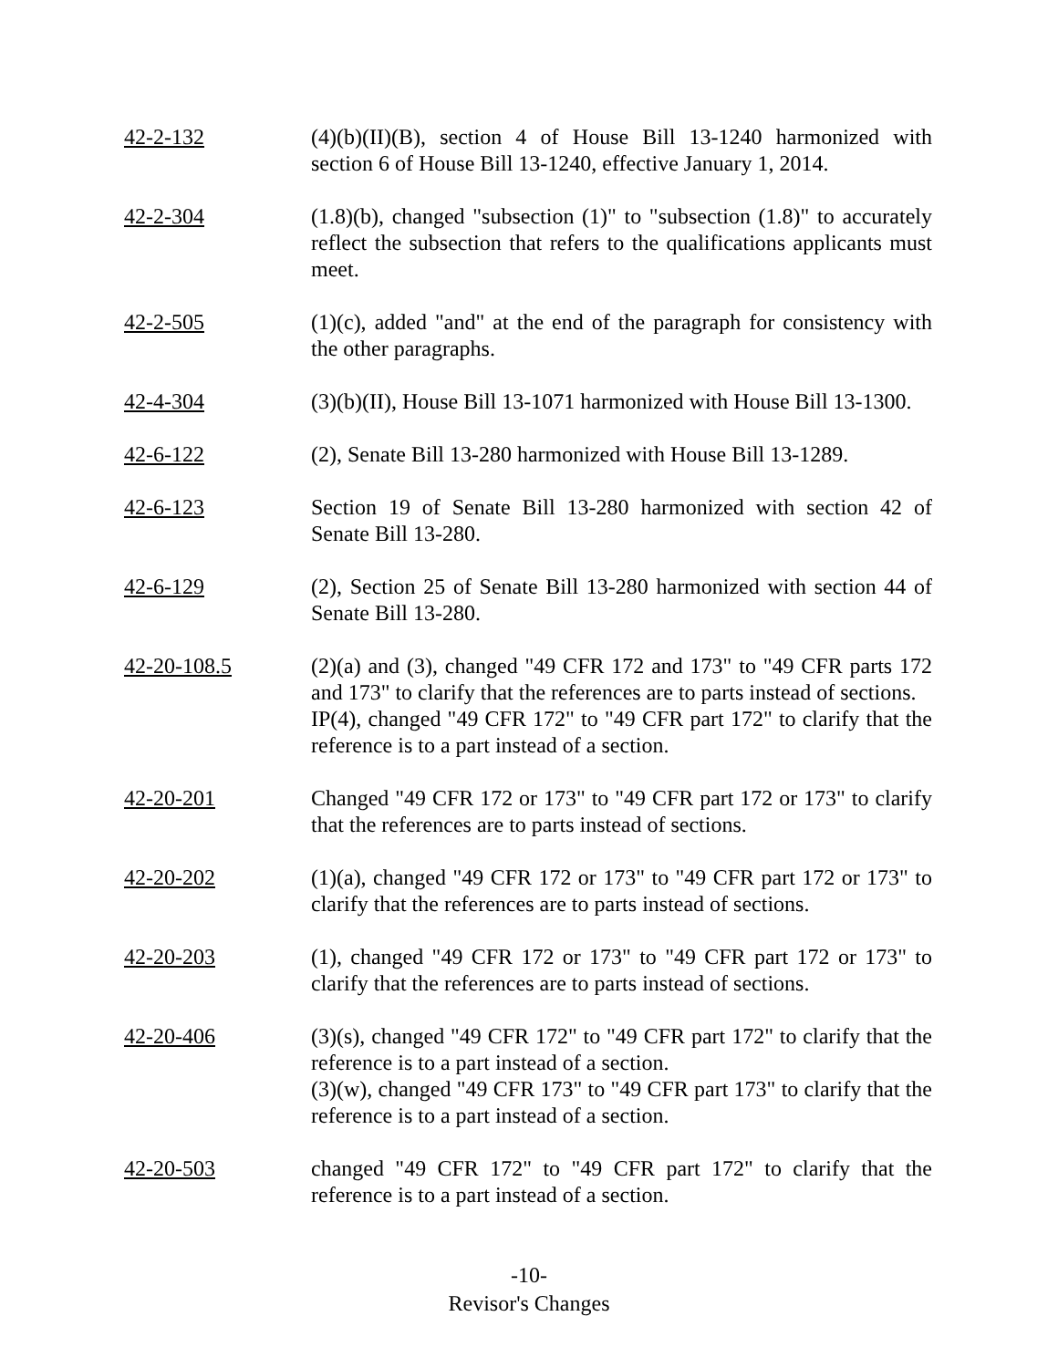42-2-132 (4)(b)(II)(B), section 4 of House Bill 13-1240 harmonized with section 6 of House Bill 13-1240, effective January 1, 2014.
42-2-304 (1.8)(b), changed "subsection (1)" to "subsection (1.8)" to accurately reflect the subsection that refers to the qualifications applicants must meet.
42-2-505 (1)(c), added "and" at the end of the paragraph for consistency with the other paragraphs.
42-4-304 (3)(b)(II), House Bill 13-1071 harmonized with House Bill 13-1300.
42-6-122 (2), Senate Bill 13-280 harmonized with House Bill 13-1289.
42-6-123 Section 19 of Senate Bill 13-280 harmonized with section 42 of Senate Bill 13-280.
42-6-129 (2), Section 25 of Senate Bill 13-280 harmonized with section 44 of Senate Bill 13-280.
42-20-108.5 (2)(a) and (3), changed "49 CFR 172 and 173" to "49 CFR parts 172 and 173" to clarify that the references are to parts instead of sections.
IP(4), changed "49 CFR 172" to "49 CFR part 172" to clarify that the reference is to a part instead of a section.
42-20-201 Changed "49 CFR 172 or 173" to "49 CFR part 172 or 173" to clarify that the references are to parts instead of sections.
42-20-202 (1)(a), changed "49 CFR 172 or 173" to "49 CFR part 172 or 173" to clarify that the references are to parts instead of sections.
42-20-203 (1), changed "49 CFR 172 or 173" to "49 CFR part 172 or 173" to clarify that the references are to parts instead of sections.
42-20-406 (3)(s), changed "49 CFR 172" to "49 CFR part 172" to clarify that the reference is to a part instead of a section.
(3)(w), changed "49 CFR 173" to "49 CFR part 173" to clarify that the reference is to a part instead of a section.
42-20-503 changed "49 CFR 172" to "49 CFR part 172" to clarify that the reference is to a part instead of a section.
-10-
Revisor's Changes